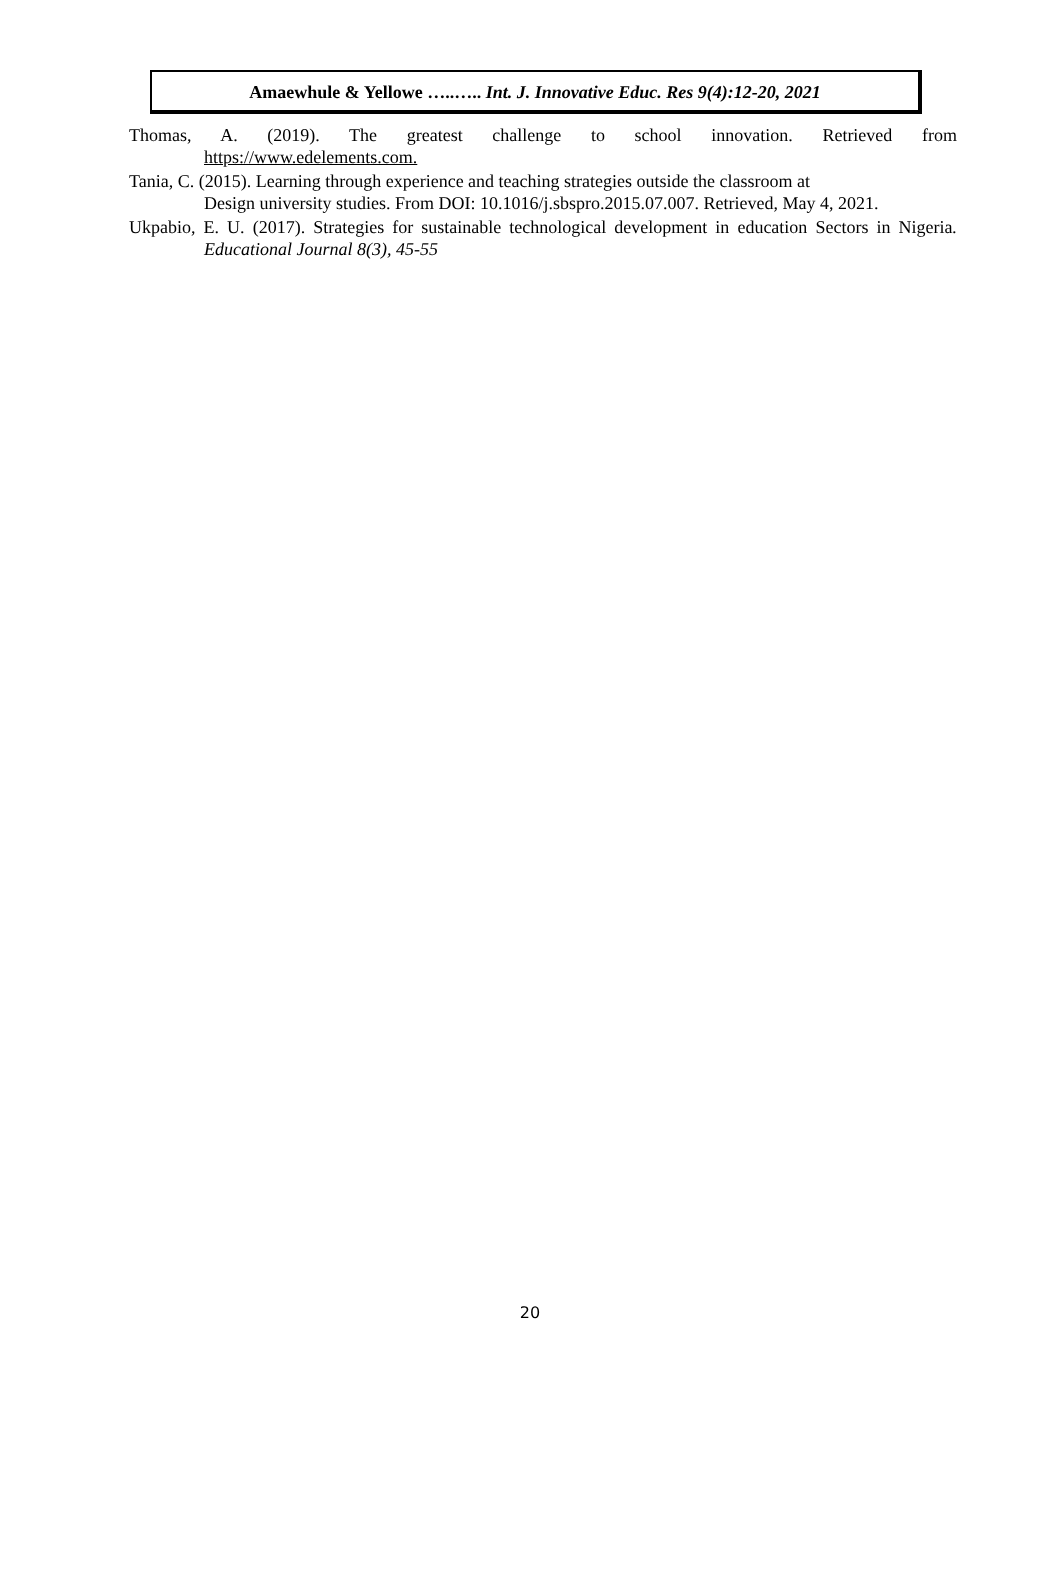Amaewhule & Yellowe …..….. Int. J. Innovative Educ. Res 9(4):12-20, 2021
Thomas, A. (2019). The greatest challenge to school innovation. Retrieved from
https://www.edelements.com.
Tania, C. (2015). Learning through experience and teaching strategies outside the classroom at
Design university studies. From DOI: 10.1016/j.sbspro.2015.07.007. Retrieved, May 4, 2021.
Ukpabio, E. U. (2017). Strategies for sustainable technological development in education Sectors in Nigeria. Educational Journal 8(3), 45-55
20